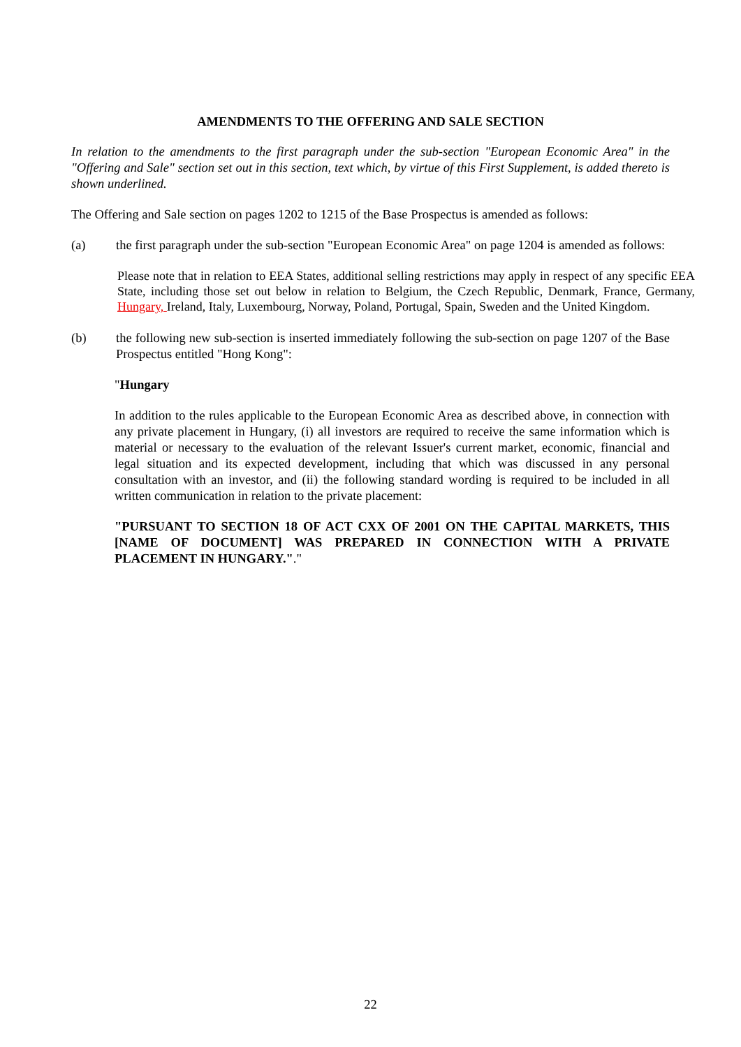AMENDMENTS TO THE OFFERING AND SALE SECTION
In relation to the amendments to the first paragraph under the sub-section "European Economic Area" in the "Offering and Sale" section set out in this section, text which, by virtue of this First Supplement, is added thereto is shown underlined.
The Offering and Sale section on pages 1202 to 1215 of the Base Prospectus is amended as follows:
(a) the first paragraph under the sub-section "European Economic Area" on page 1204 is amended as follows:
Please note that in relation to EEA States, additional selling restrictions may apply in respect of any specific EEA State, including those set out below in relation to Belgium, the Czech Republic, Denmark, France, Germany, Hungary, Ireland, Italy, Luxembourg, Norway, Poland, Portugal, Spain, Sweden and the United Kingdom.
(b) the following new sub-section is inserted immediately following the sub-section on page 1207 of the Base Prospectus entitled "Hong Kong":
"Hungary
In addition to the rules applicable to the European Economic Area as described above, in connection with any private placement in Hungary, (i) all investors are required to receive the same information which is material or necessary to the evaluation of the relevant Issuer's current market, economic, financial and legal situation and its expected development, including that which was discussed in any personal consultation with an investor, and (ii) the following standard wording is required to be included in all written communication in relation to the private placement:
"PURSUANT TO SECTION 18 OF ACT CXX OF 2001 ON THE CAPITAL MARKETS, THIS [NAME OF DOCUMENT] WAS PREPARED IN CONNECTION WITH A PRIVATE PLACEMENT IN HUNGARY."."
22